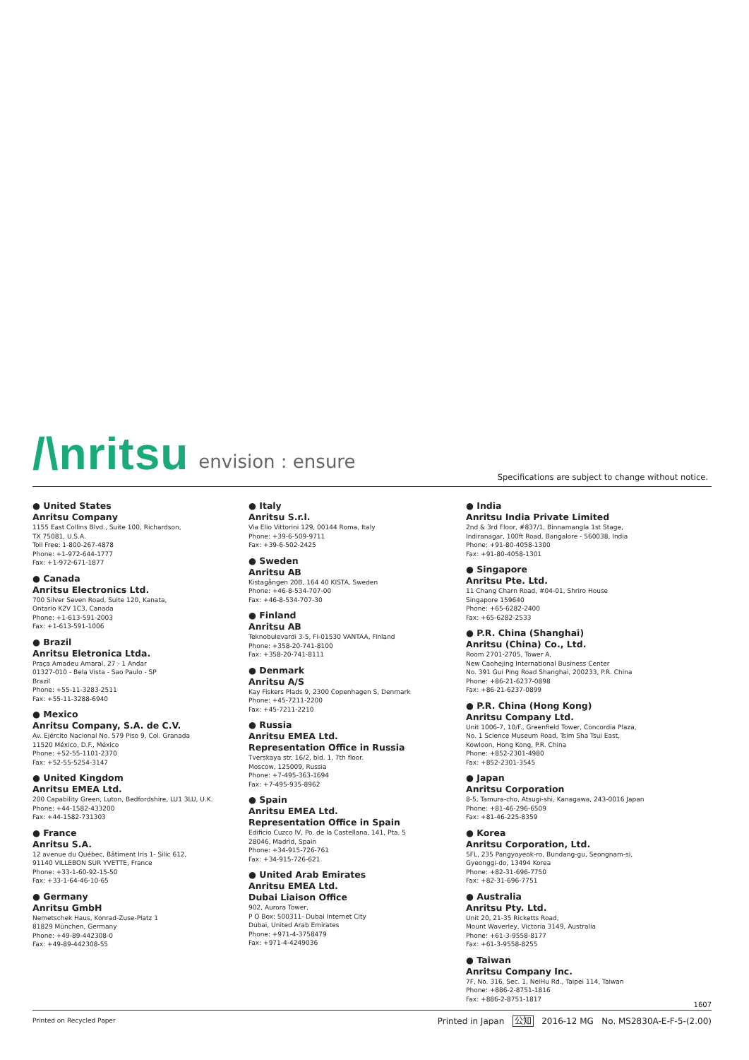/\nritsu envision : ensure
Specifications are subject to change without notice.
● United States
Anritsu Company
1155 East Collins Blvd., Suite 100, Richardson,
TX 75081, U.S.A.
Toll Free: 1-800-267-4878
Phone: +1-972-644-1777
Fax: +1-972-671-1877
● Canada
Anritsu Electronics Ltd.
700 Silver Seven Road, Suite 120, Kanata,
Ontario K2V 1C3, Canada
Phone: +1-613-591-2003
Fax: +1-613-591-1006
● Brazil
Anritsu Eletronica Ltda.
Praça Amadeu Amaral, 27 - 1 Andar
01327-010 - Bela Vista - Sao Paulo - SP
Brazil
Phone: +55-11-3283-2511
Fax: +55-11-3288-6940
● Mexico
Anritsu Company, S.A. de C.V.
Av. Ejército Nacional No. 579 Piso 9, Col. Granada
11520 México, D.F., México
Phone: +52-55-1101-2370
Fax: +52-55-5254-3147
● United Kingdom
Anritsu EMEA Ltd.
200 Capability Green, Luton, Bedfordshire, LU1 3LU, U.K.
Phone: +44-1582-433200
Fax: +44-1582-731303
● France
Anritsu S.A.
12 avenue du Québec, Bâtiment Iris 1- Silic 612,
91140 VILLEBON SUR YVETTE, France
Phone: +33-1-60-92-15-50
Fax: +33-1-64-46-10-65
● Germany
Anritsu GmbH
Nemetschek Haus, Konrad-Zuse-Platz 1
81829 München, Germany
Phone: +49-89-442308-0
Fax: +49-89-442308-55
● Italy
Anritsu S.r.l.
Via Elio Vittorini 129, 00144 Roma, Italy
Phone: +39-6-509-9711
Fax: +39-6-502-2425
● Sweden
Anritsu AB
Kistagången 20B, 164 40 KISTA, Sweden
Phone: +46-8-534-707-00
Fax: +46-8-534-707-30
● Finland
Anritsu AB
Teknobulevardi 3-5, FI-01530 VANTAA, Finland
Phone: +358-20-741-8100
Fax: +358-20-741-8111
● Denmark
Anritsu A/S
Kay Fiskers Plads 9, 2300 Copenhagen S, Denmark
Phone: +45-7211-2200
Fax: +45-7211-2210
● Russia
Anritsu EMEA Ltd.
Representation Office in Russia
Tverskaya str. 16/2, bld. 1, 7th floor.
Moscow, 125009, Russia
Phone: +7-495-363-1694
Fax: +7-495-935-8962
● Spain
Anritsu EMEA Ltd.
Representation Office in Spain
Edificio Cuzco IV, Po. de la Castellana, 141, Pta. 5
28046, Madrid, Spain
Phone: +34-915-726-761
Fax: +34-915-726-621
● United Arab Emirates
Anritsu EMEA Ltd.
Dubai Liaison Office
902, Aurora Tower,
P O Box: 500311- Dubai Internet City
Dubai, United Arab Emirates
Phone: +971-4-3758479
Fax: +971-4-4249036
● India
Anritsu India Private Limited
2nd & 3rd Floor, #837/1, Binnamangla 1st Stage,
Indiranagar, 100ft Road, Bangalore - 560038, India
Phone: +91-80-4058-1300
Fax: +91-80-4058-1301
● Singapore
Anritsu Pte. Ltd.
11 Chang Charn Road, #04-01, Shriro House
Singapore 159640
Phone: +65-6282-2400
Fax: +65-6282-2533
● P.R. China (Shanghai)
Anritsu (China) Co., Ltd.
Room 2701-2705, Tower A,
New Caohejing International Business Center
No. 391 Gui Ping Road Shanghai, 200233, P.R. China
Phone: +86-21-6237-0898
Fax: +86-21-6237-0899
● P.R. China (Hong Kong)
Anritsu Company Ltd.
Unit 1006-7, 10/F., Greenfield Tower, Concordia Plaza,
No. 1 Science Museum Road, Tsim Sha Tsui East,
Kowloon, Hong Kong, P.R. China
Phone: +852-2301-4980
Fax: +852-2301-3545
● Japan
Anritsu Corporation
8-5, Tamura-cho, Atsugi-shi, Kanagawa, 243-0016 Japan
Phone: +81-46-296-6509
Fax: +81-46-225-8359
● Korea
Anritsu Corporation, Ltd.
5FL, 235 Pangyoyeok-ro, Bundang-gu, Seongnam-si,
Gyeonggi-do, 13494 Korea
Phone: +82-31-696-7750
Fax: +82-31-696-7751
● Australia
Anritsu Pty. Ltd.
Unit 20, 21-35 Ricketts Road,
Mount Waverley, Victoria 3149, Australia
Phone: +61-3-9558-8177
Fax: +61-3-9558-8255
● Taiwan
Anritsu Company Inc.
7F, No. 316, Sec. 1, NeiHu Rd., Taipei 114, Taiwan
Phone: +886-2-8751-1816
Fax: +886-2-8751-1817
1607
Printed on Recycled Paper Printed in Japan 公知 2016-12 MG No. MS2830A-E-F-5-(2.00)